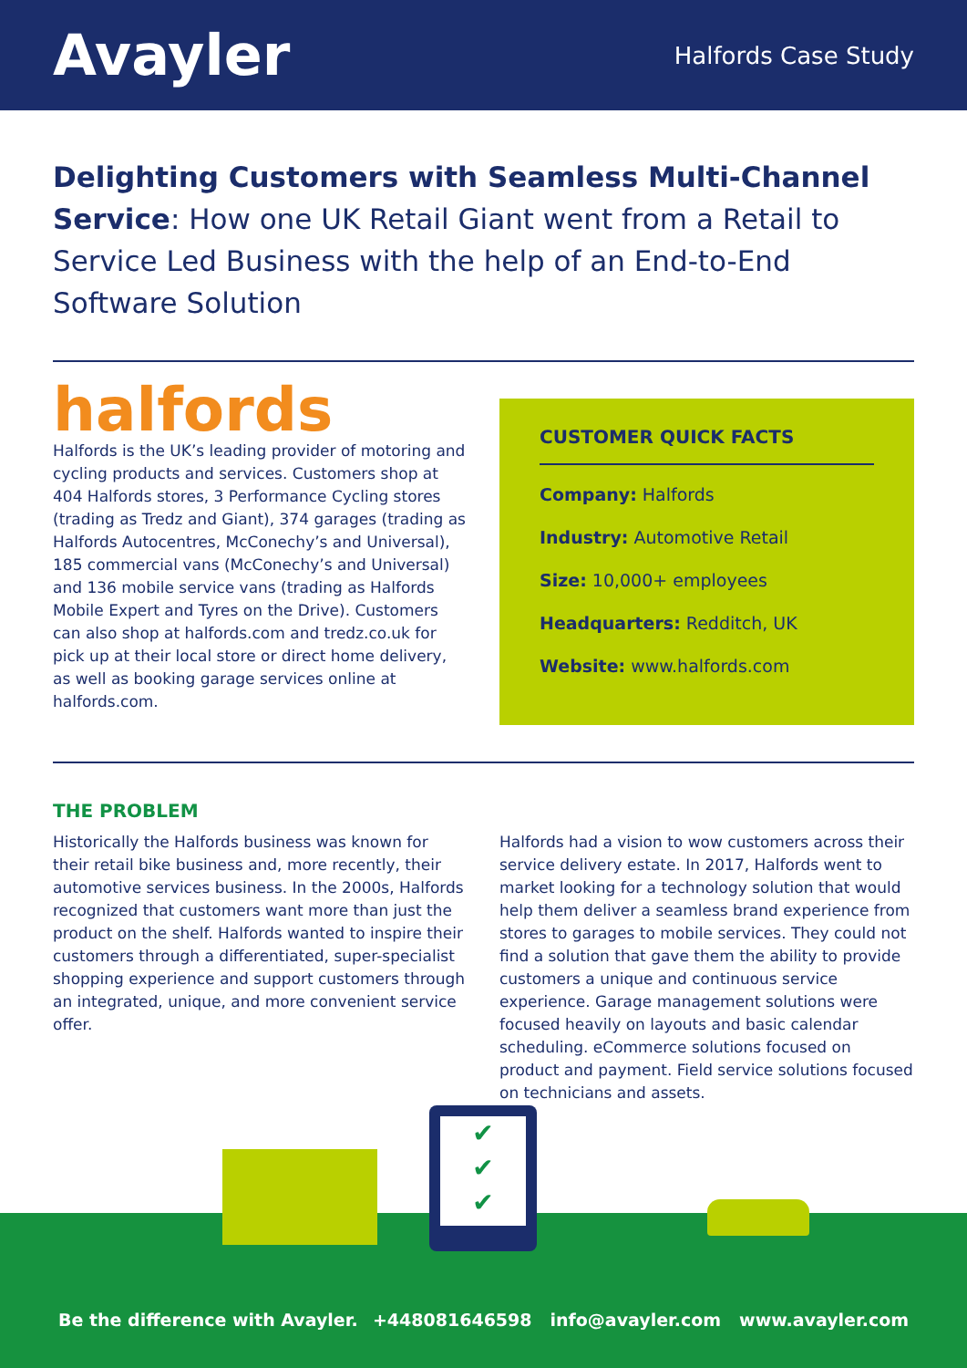Avayler
Halfords Case Study
Delighting Customers with Seamless Multi-Channel Service: How one UK Retail Giant went from a Retail to Service Led Business with the help of an End-to-End Software Solution
halfords
Halfords is the UK’s leading provider of motoring and cycling products and services. Customers shop at 404 Halfords stores, 3 Performance Cycling stores (trading as Tredz and Giant), 374 garages (trading as Halfords Autocentres, McConechy’s and Universal), 185 commercial vans (McConechy’s and Universal) and 136 mobile service vans (trading as Halfords Mobile Expert and Tyres on the Drive). Customers can also shop at halfords.com and tredz.co.uk for pick up at their local store or direct home delivery, as well as booking garage services online at halfords.com.
CUSTOMER QUICK FACTS
Company: Halfords
Industry: Automotive Retail
Size: 10,000+ employees
Headquarters: Redditch, UK
Website: www.halfords.com
THE PROBLEM
Historically the Halfords business was known for their retail bike business and, more recently, their automotive services business. In the 2000s, Halfords recognized that customers want more than just the product on the shelf. Halfords wanted to inspire their customers through a differentiated, super-specialist shopping experience and support customers through an integrated, unique, and more convenient service offer.
Halfords had a vision to wow customers across their service delivery estate. In 2017, Halfords went to market looking for a technology solution that would help them deliver a seamless brand experience from stores to garages to mobile services. They could not find a solution that gave them the ability to provide customers a unique and continuous service experience. Garage management solutions were focused heavily on layouts and basic calendar scheduling. eCommerce solutions focused on product and payment. Field service solutions focused on technicians and assets.
✔
✔
✔
Be the difference with Avayler.
+448081646598 info@avayler.com www.avayler.com